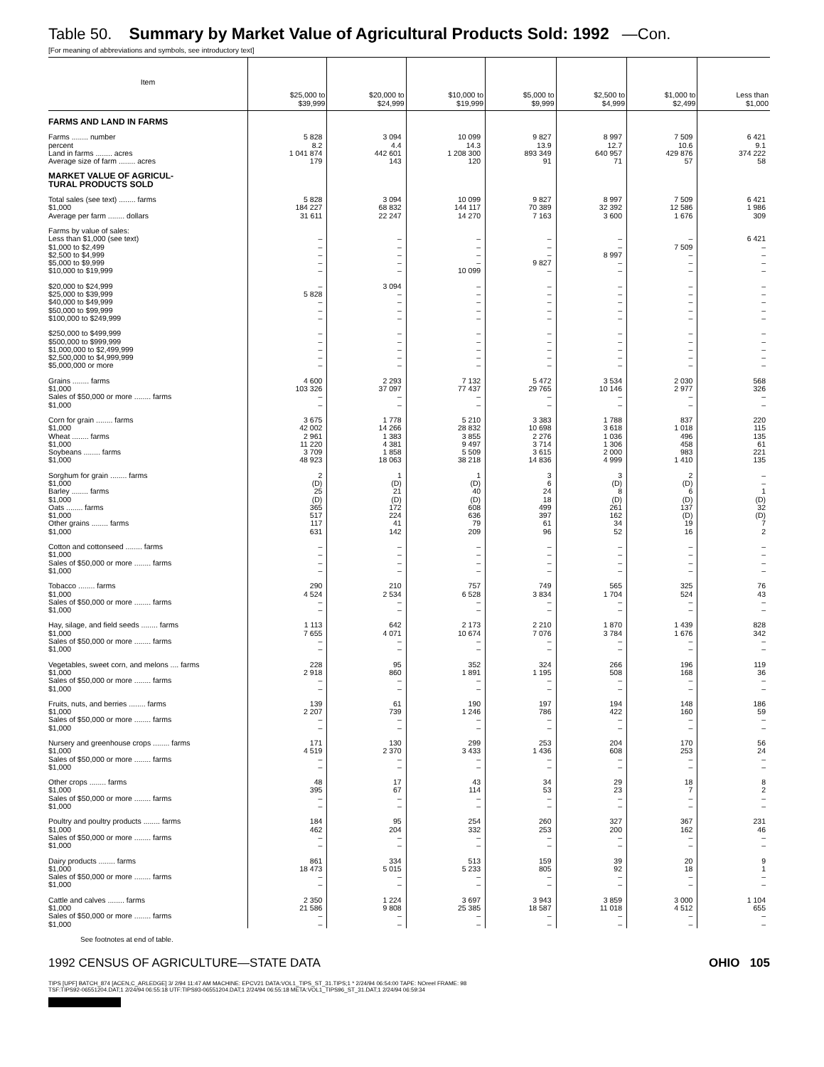Table 50. Summary by Market Value of Agricultural Products Sold: 1992 —Con.
[For meaning of abbreviations and symbols, see introductory text]
| Item | $25,000 to $39,999 | $20,000 to $24,999 | $10,000 to $19,999 | $5,000 to $9,999 | $2,500 to $4,999 | $1,000 to $2,499 | Less than $1,000 |
| --- | --- | --- | --- | --- | --- | --- | --- |
| FARMS AND LAND IN FARMS | | | | | | | |
| Farms ........ number | 5 828 | 3 094 | 10 099 | 9 827 | 8 997 | 7 509 | 6 421 |
| percent | 8.2 | 4.4 | 14.3 | 13.9 | 12.7 | 10.6 | 9.1 |
| Land in farms ........ acres | 1 041 874 | 442 601 | 1 208 300 | 893 349 | 640 957 | 429 876 | 374 222 |
| Average size of farm ........ acres | 179 | 143 | 120 | 91 | 71 | 57 | 58 |
| MARKET VALUE OF AGRICUL- TURAL PRODUCTS SOLD | | | | | | | |
| Total sales (see text) ........ farms | 5 828 | 3 094 | 10 099 | 9 827 | 8 997 | 7 509 | 6 421 |
| $1,000 | 184 227 | 68 832 | 144 117 | 70 389 | 32 392 | 12 586 | 1 986 |
| Average per farm ........ dollars | 31 611 | 22 247 | 14 270 | 7 163 | 3 600 | 1 676 | 309 |
| Farms by value of sales: | | | | | | | |
| Less than $1,000 (see text) | – | – | – | – | – | – | 6 421 |
| $1,000 to $2,499 | – | – | – | – | – | 7 509 | – |
| $2,500 to $4,999 | – | – | – | – | 8 997 | – | – |
| $5,000 to $9,999 | – | – | – | 9 827 | – | – | – |
| $10,000 to $19,999 | – | – | 10 099 | – | – | – | – |
| $20,000 to $24,999 | – | 3 094 | – | – | – | – | – |
| $25,000 to $39,999 | 5 828 | – | – | – | – | – | – |
| $40,000 to $49,999 | – | – | – | – | – | – | – |
| $50,000 to $99,999 | – | – | – | – | – | – | – |
| $100,000 to $249,999 | – | – | – | – | – | – | – |
| $250,000 to $499,999 | – | – | – | – | – | – | – |
| $500,000 to $999,999 | – | – | – | – | – | – | – |
| $1,000,000 to $2,499,999 | – | – | – | – | – | – | – |
| $2,500,000 to $4,999,999 | – | – | – | – | – | – | – |
| $5,000,000 or more | – | – | – | – | – | – | – |
| Grains ........ farms | 4 600 | 2 293 | 7 132 | 5 472 | 3 534 | 2 030 | 568 |
| $1,000 | 103 326 | 37 097 | 77 437 | 29 765 | 10 146 | 2 977 | 326 |
| Sales of $50,000 or more ........ farms | – | – | – | – | – | – | – |
| $1,000 | – | – | – | – | – | – | – |
| Corn for grain ........ farms | 3 675 | 1 778 | 5 210 | 3 383 | 1 788 | 837 | 220 |
| $1,000 | 42 002 | 14 266 | 28 832 | 10 698 | 3 618 | 1 018 | 115 |
| Wheat ........ farms | 2 961 | 1 383 | 3 855 | 2 276 | 1 036 | 496 | 135 |
| $1,000 | 11 220 | 4 381 | 9 497 | 3 714 | 1 306 | 458 | 61 |
| Soybeans ........ farms | 3 709 | 1 858 | 5 509 | 3 615 | 2 000 | 983 | 221 |
| $1,000 | 48 923 | 18 063 | 38 218 | 14 836 | 4 999 | 1 410 | 135 |
| Sorghum for grain ........ farms | 2 | 1 | 1 | 3 | 3 | 2 | – |
| $1,000 | (D) | (D) | (D) | 6 | (D) | (D) | – |
| Barley ........ farms | 25 | 21 | 40 | 24 | 8 | 6 | 1 |
| $1,000 | (D) | (D) | (D) | 18 | (D) | (D) | (D) |
| Oats ........ farms | 365 | 172 | 608 | 499 | 261 | 137 | 32 |
| $1,000 | 517 | 224 | 636 | 397 | 162 | (D) | (D) |
| Other grains ........ farms | 117 | 41 | 79 | 61 | 34 | 19 | 7 |
| $1,000 | 631 | 142 | 209 | 96 | 52 | 16 | 2 |
| Cotton and cottonseed ........ farms | – | – | – | – | – | – | – |
| $1,000 | – | – | – | – | – | – | – |
| Sales of $50,000 or more ........ farms | – | – | – | – | – | – | – |
| $1,000 | – | – | – | – | – | – | – |
| Tobacco ........ farms | 290 | 210 | 757 | 749 | 565 | 325 | 76 |
| $1,000 | 4 524 | 2 534 | 6 528 | 3 834 | 1 704 | 524 | 43 |
| Sales of $50,000 or more ........ farms | – | – | – | – | – | – | – |
| $1,000 | – | – | – | – | – | – | – |
| Hay, silage, and field seeds ........ farms | 1 113 | 642 | 2 173 | 2 210 | 1 870 | 1 439 | 828 |
| $1,000 | 7 655 | 4 071 | 10 674 | 7 076 | 3 784 | 1 676 | 342 |
| Sales of $50,000 or more ........ farms | – | – | – | – | – | – | – |
| $1,000 | – | – | – | – | – | – | – |
| Vegetables, sweet corn, and melons .... farms | 228 | 95 | 352 | 324 | 266 | 196 | 119 |
| $1,000 | 2 918 | 860 | 1 891 | 1 195 | 508 | 168 | 36 |
| Sales of $50,000 or more ........ farms | – | – | – | – | – | – | – |
| $1,000 | – | – | – | – | – | – | – |
| Fruits, nuts, and berries ........ farms | 139 | 61 | 190 | 197 | 194 | 148 | 186 |
| $1,000 | 2 207 | 739 | 1 246 | 786 | 422 | 160 | 59 |
| Sales of $50,000 or more ........ farms | – | – | – | – | – | – | – |
| $1,000 | – | – | – | – | – | – | – |
| Nursery and greenhouse crops ........ farms | 171 | 130 | 299 | 253 | 204 | 170 | 56 |
| $1,000 | 4 519 | 2 370 | 3 433 | 1 436 | 608 | 253 | 24 |
| Sales of $50,000 or more ........ farms | – | – | – | – | – | – | – |
| $1,000 | – | – | – | – | – | – | – |
| Other crops ........ farms | 48 | 17 | 43 | 34 | 29 | 18 | 8 |
| $1,000 | 395 | 67 | 114 | 53 | 23 | 7 | 2 |
| Sales of $50,000 or more ........ farms | – | – | – | – | – | – | – |
| $1,000 | – | – | – | – | – | – | – |
| Poultry and poultry products ........ farms | 184 | 95 | 254 | 260 | 327 | 367 | 231 |
| $1,000 | 462 | 204 | 332 | 253 | 200 | 162 | 46 |
| Sales of $50,000 or more ........ farms | – | – | – | – | – | – | – |
| $1,000 | – | – | – | – | – | – | – |
| Dairy products ........ farms | 861 | 334 | 513 | 159 | 39 | 20 | 9 |
| $1,000 | 18 473 | 5 015 | 5 233 | 805 | 92 | 18 | 1 |
| Sales of $50,000 or more ........ farms | – | – | – | – | – | – | – |
| $1,000 | – | – | – | – | – | – | – |
| Cattle and calves ........ farms | 2 350 | 1 224 | 3 697 | 3 943 | 3 859 | 3 000 | 1 104 |
| $1,000 | 21 586 | 9 808 | 25 385 | 18 587 | 11 018 | 4 512 | 655 |
| Sales of $50,000 or more ........ farms | – | – | – | – | – | – | – |
| $1,000 | – | – | – | – | – | – | – |
See footnotes at end of table.
1992 CENSUS OF AGRICULTURE—STATE DATA OHIO 105
TIPS [UPF] BATCH_874 [ACEN,C_ARLEDGE] 3/ 2/94 11:47 AM MACHINE: EPCV21 DATA:VOL1_TIPS_ST_31.TIPS;1 * 2/24/94 06:54:00 TAPE: NOreel FRAME: 98
TSF:TIPS92-06551204.DAT;1 2/24/94 06:55:18 UTF:TIPS93-06551204.DAT;1 2/24/94 06:55:18 META:VOL1_TIPS96_ST_31.DAT;1 2/24/94 06:59:34